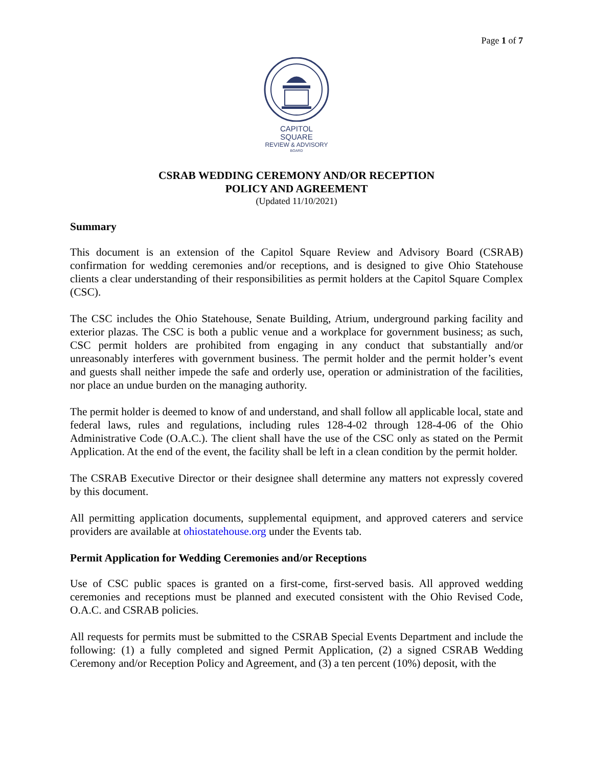Page 1 of 7
CAPITOL SQUARE
REVIEW & ADVISORY
BOARD
CSRAB WEDDING CEREMONY AND/OR RECEPTION
POLICY AND AGREEMENT
(Updated 11/10/2021)
Summary
This document is an extension of the Capitol Square Review and Advisory Board (CSRAB) confirmation for wedding ceremonies and/or receptions, and is designed to give Ohio Statehouse clients a clear understanding of their responsibilities as permit holders at the Capitol Square Complex (CSC).
The CSC includes the Ohio Statehouse, Senate Building, Atrium, underground parking facility and exterior plazas. The CSC is both a public venue and a workplace for government business; as such, CSC permit holders are prohibited from engaging in any conduct that substantially and/or unreasonably interferes with government business. The permit holder and the permit holder’s event and guests shall neither impede the safe and orderly use, operation or administration of the facilities, nor place an undue burden on the managing authority.
The permit holder is deemed to know of and understand, and shall follow all applicable local, state and federal laws, rules and regulations, including rules 128-4-02 through 128-4-06 of the Ohio Administrative Code (O.A.C.). The client shall have the use of the CSC only as stated on the Permit Application. At the end of the event, the facility shall be left in a clean condition by the permit holder.
The CSRAB Executive Director or their designee shall determine any matters not expressly covered by this document.
All permitting application documents, supplemental equipment, and approved caterers and service providers are available at ohiostatehouse.org under the Events tab.
Permit Application for Wedding Ceremonies and/or Receptions
Use of CSC public spaces is granted on a first-come, first-served basis. All approved wedding ceremonies and receptions must be planned and executed consistent with the Ohio Revised Code, O.A.C. and CSRAB policies.
All requests for permits must be submitted to the CSRAB Special Events Department and include the following: (1) a fully completed and signed Permit Application, (2) a signed CSRAB Wedding Ceremony and/or Reception Policy and Agreement, and (3) a ten percent (10%) deposit, with the